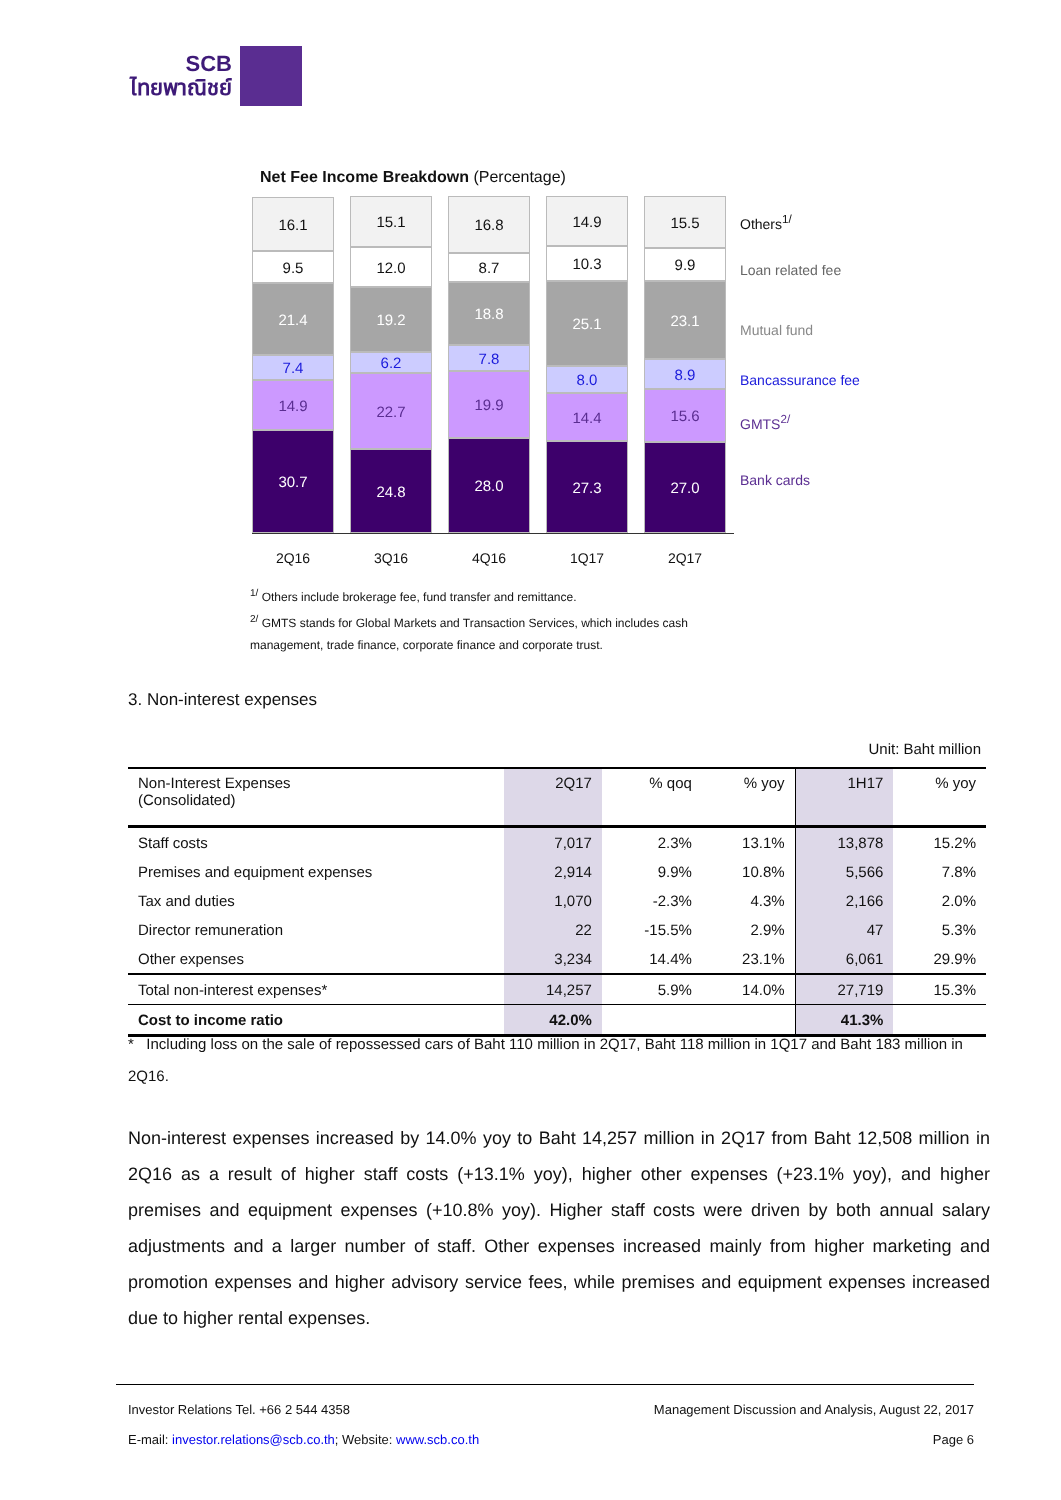SCB
ไทยพาณิชย์
Net Fee Income Breakdown (Percentage)
16.1
9.5
21.4
7.4
14.9
30.7
15.1
12.0
19.2
6.2
22.7
24.8
16.8
8.7
18.8
7.8
19.9
28.0
14.9
10.3
25.1
8.0
14.4
27.3
15.5
9.9
23.1
8.9
15.6
27.0
Others<sup>1/</sup>
Loan related fee
Mutual fund
Bancassurance fee
GMTS<sup>2/</sup>
Bank cards
2Q16 3Q16 4Q16 1Q17 2Q17
<sup>1/</sup> Others include brokerage fee, fund transfer and remittance.
<sup>2/</sup> GMTS stands for Global Markets and Transaction Services, which includes cash management, trade finance, corporate finance and corporate trust.
3. Non-interest expenses
Unit: Baht million
| Non-Interest Expenses (Consolidated) | 2Q17 | % qoq | % yoy | 1H17 | % yoy |
| --- | --- | --- | --- | --- | --- |
| Staff costs | 7,017 | 2.3% | 13.1% | 13,878 | 15.2% |
| Premises and equipment expenses | 2,914 | 9.9% | 10.8% | 5,566 | 7.8% |
| Tax and duties | 1,070 | -2.3% | 4.3% | 2,166 | 2.0% |
| Director remuneration | 22 | -15.5% | 2.9% | 47 | 5.3% |
| Other expenses | 3,234 | 14.4% | 23.1% | 6,061 | 29.9% |
| Total non-interest expenses* | 14,257 | 5.9% | 14.0% | 27,719 | 15.3% |
| Cost to income ratio | 42.0% | | | 41.3% | |
* Including loss on the sale of repossessed cars of Baht 110 million in 2Q17, Baht 118 million in 1Q17 and Baht 183 million in 2Q16.
Non-interest expenses increased by 14.0% yoy to Baht 14,257 million in 2Q17 from Baht 12,508 million in 2Q16 as a result of higher staff costs (+13.1% yoy), higher other expenses (+23.1% yoy), and higher premises and equipment expenses (+10.8% yoy). Higher staff costs were driven by both annual salary adjustments and a larger number of staff. Other expenses increased mainly from higher marketing and promotion expenses and higher advisory service fees, while premises and equipment expenses increased due to higher rental expenses.
Management Discussion and Analysis, August 22, 2017 Investor Relations Tel. +66 2 544 4358
Page 6 E-mail: investor.relations@scb.co.th; Website: www.scb.co.th